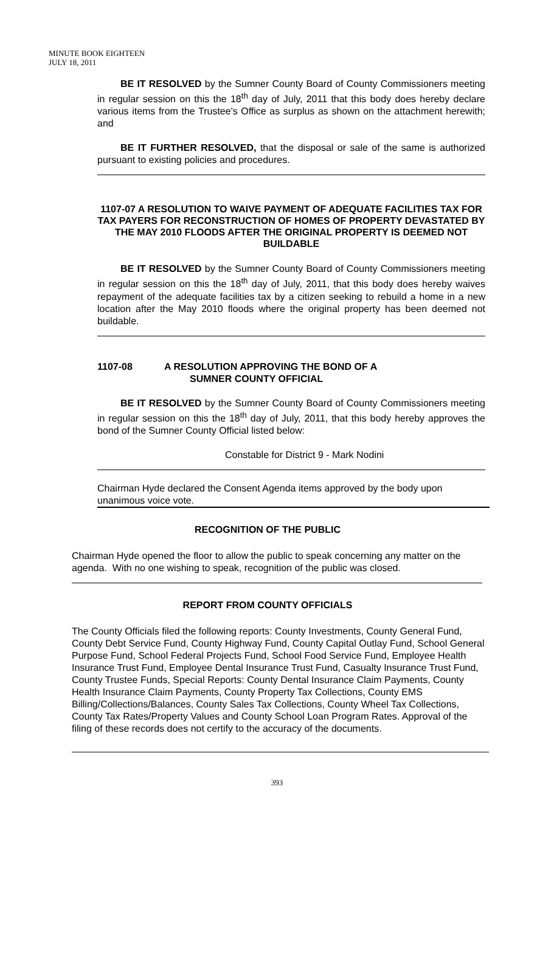MINUTE BOOK EIGHTEEN
JULY 18, 2011
BE IT RESOLVED by the Sumner County Board of County Commissioners meeting in regular session on this the 18<sup>th</sup> day of July, 2011 that this body does hereby declare various items from the Trustee's Office as surplus as shown on the attachment herewith; and
BE IT FURTHER RESOLVED, that the disposal or sale of the same is authorized pursuant to existing policies and procedures.
1107-07 A RESOLUTION TO WAIVE PAYMENT OF ADEQUATE FACILITIES TAX FOR TAX PAYERS FOR RECONSTRUCTION OF HOMES OF PROPERTY DEVASTATED BY THE MAY 2010 FLOODS AFTER THE ORIGINAL PROPERTY IS DEEMED NOT BUILDABLE
BE IT RESOLVED by the Sumner County Board of County Commissioners meeting in regular session on this the 18<sup>th</sup> day of July, 2011, that this body does hereby waives repayment of the adequate facilities tax by a citizen seeking to rebuild a home in a new location after the May 2010 floods where the original property has been deemed not buildable.
1107-08 A RESOLUTION APPROVING THE BOND OF A
SUMNER COUNTY OFFICIAL
BE IT RESOLVED by the Sumner County Board of County Commissioners meeting in regular session on this the 18<sup>th</sup> day of July, 2011, that this body hereby approves the bond of the Sumner County Official listed below:
Constable for District 9 - Mark Nodini
Chairman Hyde declared the Consent Agenda items approved by the body upon unanimous voice vote.
RECOGNITION OF THE PUBLIC
Chairman Hyde opened the floor to allow the public to speak concerning any matter on the agenda. With no one wishing to speak, recognition of the public was closed.
REPORT FROM COUNTY OFFICIALS
The County Officials filed the following reports: County Investments, County General Fund, County Debt Service Fund, County Highway Fund, County Capital Outlay Fund, School General Purpose Fund, School Federal Projects Fund, School Food Service Fund, Employee Health Insurance Trust Fund, Employee Dental Insurance Trust Fund, Casualty Insurance Trust Fund, County Trustee Funds, Special Reports: County Dental Insurance Claim Payments, County Health Insurance Claim Payments, County Property Tax Collections, County EMS Billing/Collections/Balances, County Sales Tax Collections, County Wheel Tax Collections, County Tax Rates/Property Values and County School Loan Program Rates. Approval of the filing of these records does not certify to the accuracy of the documents.
393